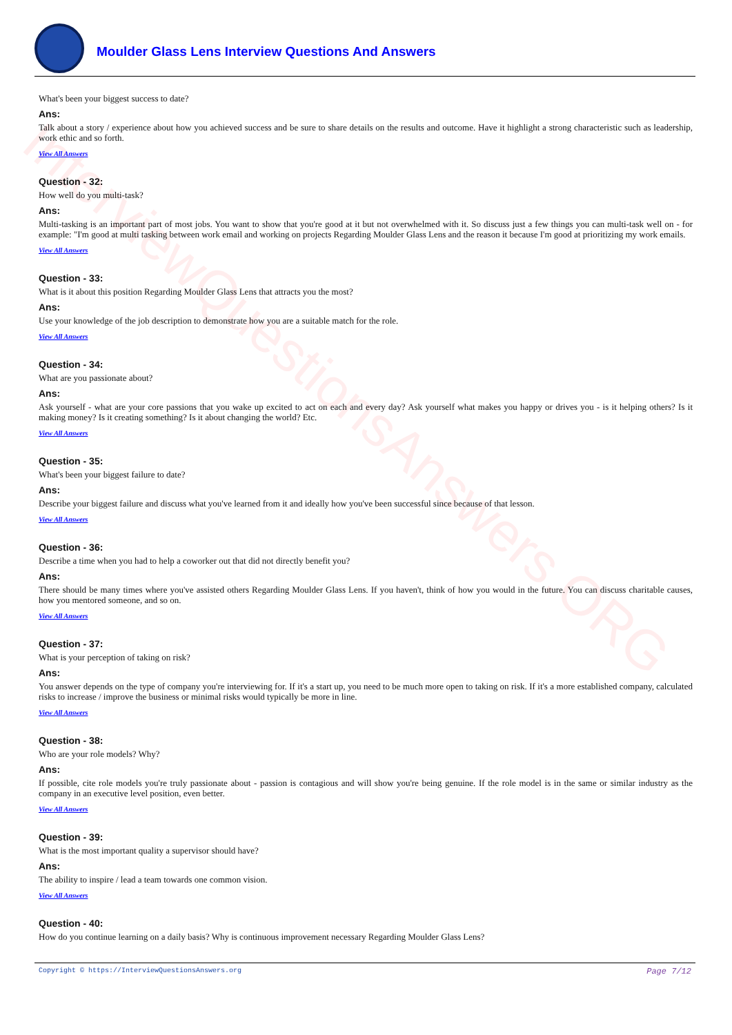InterviewQuestionsAnswers.ORG
Moulder Glass Lens Interview Questions And Answers
What's been your biggest success to date?
Ans:
Talk about a story / experience about how you achieved success and be sure to share details on the results and outcome. Have it highlight a strong characteristic such as leadership, work ethic and so forth.
View All Answers
Question - 32:
How well do you multi-task?
Ans:
Multi-tasking is an important part of most jobs. You want to show that you're good at it but not overwhelmed with it. So discuss just a few things you can multi-task well on - for example: "I'm good at multi tasking between work email and working on projects Regarding Moulder Glass Lens and the reason it because I'm good at prioritizing my work emails.
View All Answers
Question - 33:
What is it about this position Regarding Moulder Glass Lens that attracts you the most?
Ans:
Use your knowledge of the job description to demonstrate how you are a suitable match for the role.
View All Answers
Question - 34:
What are you passionate about?
Ans:
Ask yourself - what are your core passions that you wake up excited to act on each and every day? Ask yourself what makes you happy or drives you - is it helping others? Is it making money? Is it creating something? Is it about changing the world? Etc.
View All Answers
Question - 35:
What's been your biggest failure to date?
Ans:
Describe your biggest failure and discuss what you've learned from it and ideally how you've been successful since because of that lesson.
View All Answers
Question - 36:
Describe a time when you had to help a coworker out that did not directly benefit you?
Ans:
There should be many times where you've assisted others Regarding Moulder Glass Lens. If you haven't, think of how you would in the future. You can discuss charitable causes, how you mentored someone, and so on.
View All Answers
Question - 37:
What is your perception of taking on risk?
Ans:
You answer depends on the type of company you're interviewing for. If it's a start up, you need to be much more open to taking on risk. If it's a more established company, calculated risks to increase / improve the business or minimal risks would typically be more in line.
View All Answers
Question - 38:
Who are your role models? Why?
Ans:
If possible, cite role models you're truly passionate about - passion is contagious and will show you're being genuine. If the role model is in the same or similar industry as the company in an executive level position, even better.
View All Answers
Question - 39:
What is the most important quality a supervisor should have?
Ans:
The ability to inspire / lead a team towards one common vision.
View All Answers
Question - 40:
How do you continue learning on a daily basis? Why is continuous improvement necessary Regarding Moulder Glass Lens?
Copyright © https://InterviewQuestionsAnswers.org Page 7/12